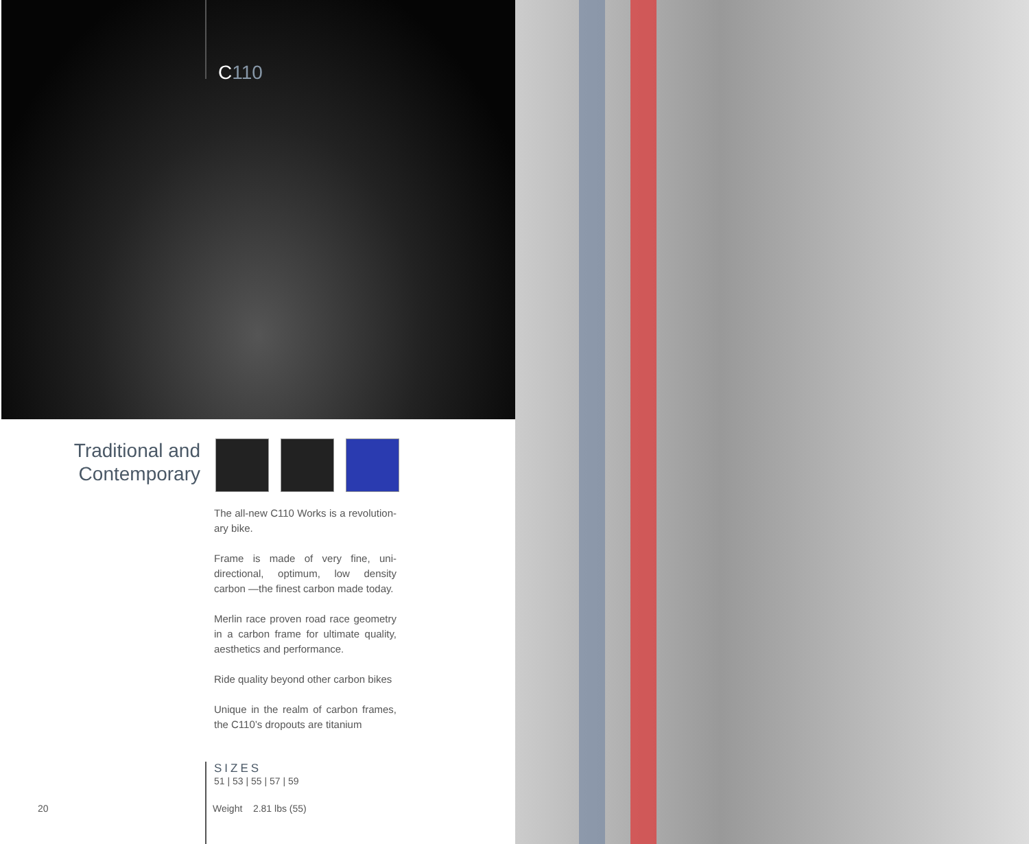C110
Traditional and Contemporary
The all-new C110 Works is a revolution-ary bike.
Frame is made of very fine, uni-directional, optimum, low density carbon —the finest carbon made today.
Merlin race proven road race geometry in a carbon frame for ultimate quality, aesthetics and performance.
Ride quality beyond other carbon bikes
Unique in the realm of carbon frames, the C110’s dropouts are titanium
SIZES
51 | 53 | 55 | 57 | 59
Weight 2.81 lbs (55)
20